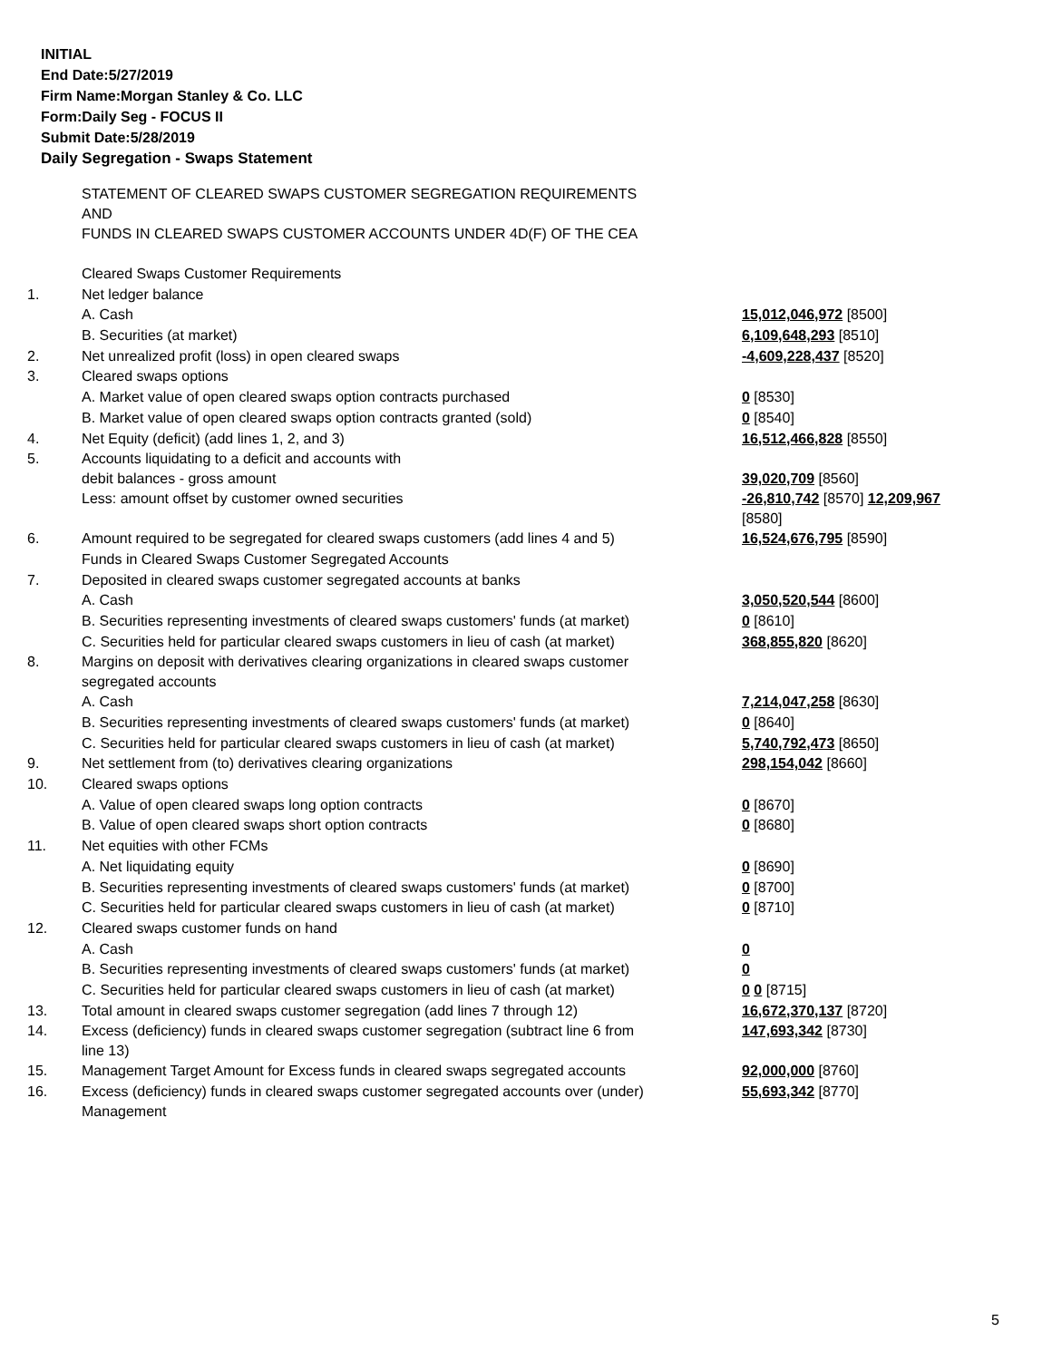INITIAL
End Date:5/27/2019
Firm Name:Morgan Stanley & Co. LLC
Form:Daily Seg - FOCUS II
Submit Date:5/28/2019
Daily Segregation - Swaps Statement
| | STATEMENT OF CLEARED SWAPS CUSTOMER SEGREGATION REQUIREMENTS AND FUNDS IN CLEARED SWAPS CUSTOMER ACCOUNTS UNDER 4D(F) OF THE CEA | |
| | Cleared Swaps Customer Requirements | |
| 1. | Net ledger balance | |
| | A. Cash | 15,012,046,972 [8500] |
| | B. Securities (at market) | 6,109,648,293 [8510] |
| 2. | Net unrealized profit (loss) in open cleared swaps | -4,609,228,437 [8520] |
| 3. | Cleared swaps options | |
| | A. Market value of open cleared swaps option contracts purchased | 0 [8530] |
| | B. Market value of open cleared swaps option contracts granted (sold) | 0 [8540] |
| 4. | Net Equity (deficit) (add lines 1, 2, and 3) | 16,512,466,828 [8550] |
| 5. | Accounts liquidating to a deficit and accounts with debit balances - gross amount | 39,020,709 [8560] |
| | Less: amount offset by customer owned securities | -26,810,742 [8570] 12,209,967 [8580] |
| 6. | Amount required to be segregated for cleared swaps customers (add lines 4 and 5) | 16,524,676,795 [8590] |
| | Funds in Cleared Swaps Customer Segregated Accounts | |
| 7. | Deposited in cleared swaps customer segregated accounts at banks | |
| | A. Cash | 3,050,520,544 [8600] |
| | B. Securities representing investments of cleared swaps customers' funds (at market) | 0 [8610] |
| | C. Securities held for particular cleared swaps customers in lieu of cash (at market) | 368,855,820 [8620] |
| 8. | Margins on deposit with derivatives clearing organizations in cleared swaps customer segregated accounts | |
| | A. Cash | 7,214,047,258 [8630] |
| | B. Securities representing investments of cleared swaps customers' funds (at market) | 0 [8640] |
| | C. Securities held for particular cleared swaps customers in lieu of cash (at market) | 5,740,792,473 [8650] |
| 9. | Net settlement from (to) derivatives clearing organizations | 298,154,042 [8660] |
| 10. | Cleared swaps options | |
| | A. Value of open cleared swaps long option contracts | 0 [8670] |
| | B. Value of open cleared swaps short option contracts | 0 [8680] |
| 11. | Net equities with other FCMs | |
| | A. Net liquidating equity | 0 [8690] |
| | B. Securities representing investments of cleared swaps customers' funds (at market) | 0 [8700] |
| | C. Securities held for particular cleared swaps customers in lieu of cash (at market) | 0 [8710] |
| 12. | Cleared swaps customer funds on hand | |
| | A. Cash | 0 |
| | B. Securities representing investments of cleared swaps customers' funds (at market) | 0 |
| | C. Securities held for particular cleared swaps customers in lieu of cash (at market) | 0 0 [8715] |
| 13. | Total amount in cleared swaps customer segregation (add lines 7 through 12) | 16,672,370,137 [8720] |
| 14. | Excess (deficiency) funds in cleared swaps customer segregation (subtract line 6 from line 13) | 147,693,342 [8730] |
| 15. | Management Target Amount for Excess funds in cleared swaps segregated accounts | 92,000,000 [8760] |
| 16. | Excess (deficiency) funds in cleared swaps customer segregated accounts over (under) Management | 55,693,342 [8770] |
5